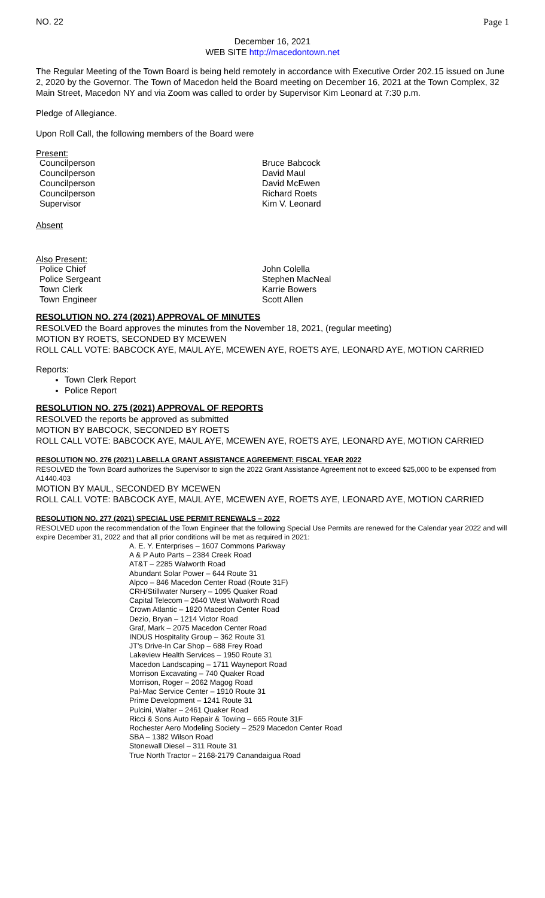NO. 22 Page 1
December 16, 2021
WEB SITE http://macedontown.net
The Regular Meeting of the Town Board is being held remotely in accordance with Executive Order 202.15 issued on June 2, 2020 by the Governor. The Town of Macedon held the Board meeting on December 16, 2021 at the Town Complex, 32 Main Street, Macedon NY and via Zoom was called to order by Supervisor Kim Leonard at 7:30 p.m.
Pledge of Allegiance.
Upon Roll Call, the following members of the Board were
Present:
Councilperson Bruce Babcock
Councilperson David Maul
Councilperson David McEwen
Councilperson Richard Roets
Supervisor Kim V. Leonard
Absent
Also Present:
Police Chief John Colella
Police Sergeant Stephen MacNeal
Town Clerk Karrie Bowers
Town Engineer Scott Allen
RESOLUTION NO. 274 (2021) APPROVAL OF MINUTES
RESOLVED the Board approves the minutes from the November 18, 2021, (regular meeting)
MOTION BY ROETS, SECONDED BY MCEWEN
ROLL CALL VOTE: BABCOCK AYE, MAUL AYE, MCEWEN AYE, ROETS AYE, LEONARD AYE, MOTION CARRIED
Reports:
Town Clerk Report
Police Report
RESOLUTION NO. 275 (2021) APPROVAL OF REPORTS
RESOLVED the reports be approved as submitted
MOTION BY BABCOCK, SECONDED BY ROETS
ROLL CALL VOTE: BABCOCK AYE, MAUL AYE, MCEWEN AYE, ROETS AYE, LEONARD AYE, MOTION CARRIED
RESOLUTION NO. 276 (2021) LABELLA GRANT ASSISTANCE AGREEMENT: FISCAL YEAR 2022
RESOLVED the Town Board authorizes the Supervisor to sign the 2022 Grant Assistance Agreement not to exceed $25,000 to be expensed from A1440.403
MOTION BY MAUL, SECONDED BY MCEWEN
ROLL CALL VOTE: BABCOCK AYE, MAUL AYE, MCEWEN AYE, ROETS AYE, LEONARD AYE, MOTION CARRIED
RESOLUTION NO. 277 (2021) SPECIAL USE PERMIT RENEWALS – 2022
RESOLVED upon the recommendation of the Town Engineer that the following Special Use Permits are renewed for the Calendar year 2022 and will expire December 31, 2022 and that all prior conditions will be met as required in 2021:
A. E. Y. Enterprises – 1607 Commons Parkway
A & P Auto Parts – 2384 Creek Road
AT&T – 2285 Walworth Road
Abundant Solar Power – 644 Route 31
Alpco – 846 Macedon Center Road (Route 31F)
CRH/Stillwater Nursery – 1095 Quaker Road
Capital Telecom – 2640 West Walworth Road
Crown Atlantic – 1820 Macedon Center Road
Dezio, Bryan – 1214 Victor Road
Graf, Mark – 2075 Macedon Center Road
INDUS Hospitality Group – 362 Route 31
JT's Drive-In Car Shop – 688 Frey Road
Lakeview Health Services – 1950 Route 31
Macedon Landscaping – 1711 Wayneport Road
Morrison Excavating – 740 Quaker Road
Morrison, Roger – 2062 Magog Road
Pal-Mac Service Center – 1910 Route 31
Prime Development – 1241 Route 31
Pulcini, Walter – 2461 Quaker Road
Ricci & Sons Auto Repair & Towing – 665 Route 31F
Rochester Aero Modeling Society – 2529 Macedon Center Road
SBA – 1382 Wilson Road
Stonewall Diesel – 311 Route 31
True North Tractor – 2168-2179 Canandaigua Road